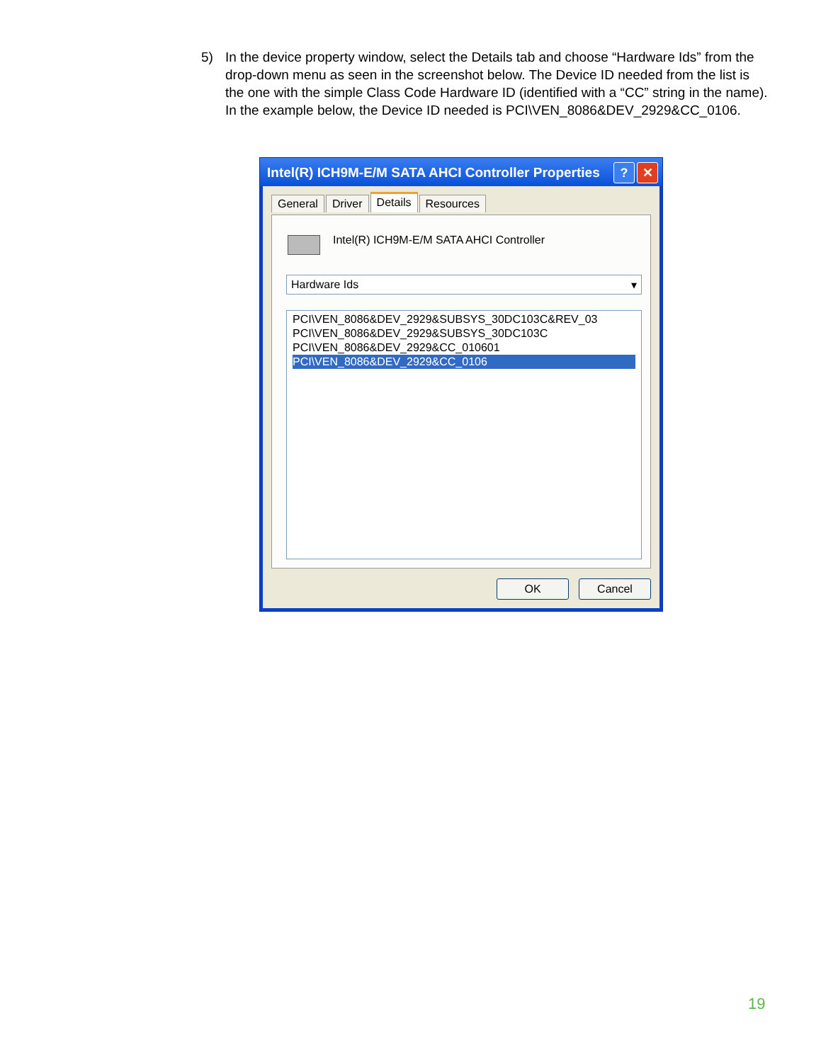5) In the device property window, select the Details tab and choose “Hardware Ids” from the drop-down menu as seen in the screenshot below. The Device ID needed from the list is the one with the simple Class Code Hardware ID (identified with a “CC” string in the name). In the example below, the Device ID needed is PCI\VEN_8086&DEV_2929&CC_0106.
Intel(R) ICH9M-E/M SATA AHCI Controller Properties
? ✕
General Driver Details Resources
Intel(R) ICH9M-E/M SATA AHCI Controller
Hardware Ids ▾
PCI\VEN_8086&DEV_2929&SUBSYS_30DC103C&REV_03
PCI\VEN_8086&DEV_2929&SUBSYS_30DC103C
PCI\VEN_8086&DEV_2929&CC_010601
PCI\VEN_8086&DEV_2929&CC_0106
OK Cancel
19